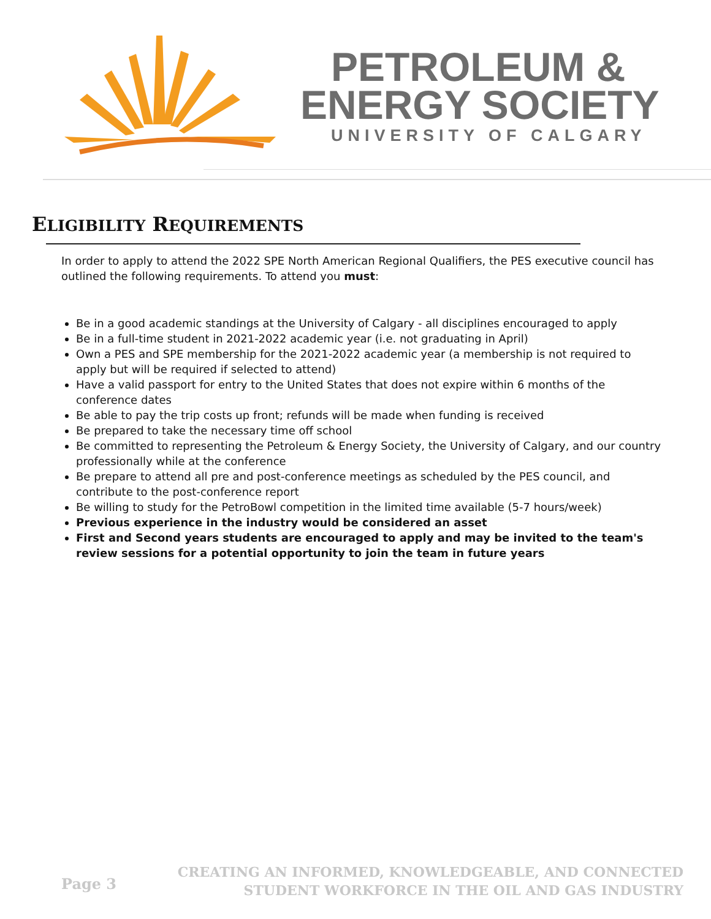PETROLEUM &
ENERGY SOCIETY
UNIVERSITY OF CALGARY
ELIGIBILITY REQUIREMENTS
In order to apply to attend the 2022 SPE North American Regional Qualifiers, the PES executive council has outlined the following requirements. To attend you must:
Be in a good academic standings at the University of Calgary - all disciplines encouraged to apply
Be in a full-time student in 2021-2022 academic year (i.e. not graduating in April)
Own a PES and SPE membership for the 2021-2022 academic year (a membership is not required to apply but will be required if selected to attend)
Have a valid passport for entry to the United States that does not expire within 6 months of the conference dates
Be able to pay the trip costs up front; refunds will be made when funding is received
Be prepared to take the necessary time off school
Be committed to representing the Petroleum & Energy Society, the University of Calgary, and our country professionally while at the conference
Be prepare to attend all pre and post-conference meetings as scheduled by the PES council, and contribute to the post-conference report
Be willing to study for the PetroBowl competition in the limited time available (5-7 hours/week)
Previous experience in the industry would be considered an asset
First and Second years students are encouraged to apply and may be invited to the team's review sessions for a potential opportunity to join the team in future years
Page 3
CREATING AN INFORMED, KNOWLEDGEABLE, AND CONNECTED
STUDENT WORKFORCE IN THE OIL AND GAS INDUSTRY